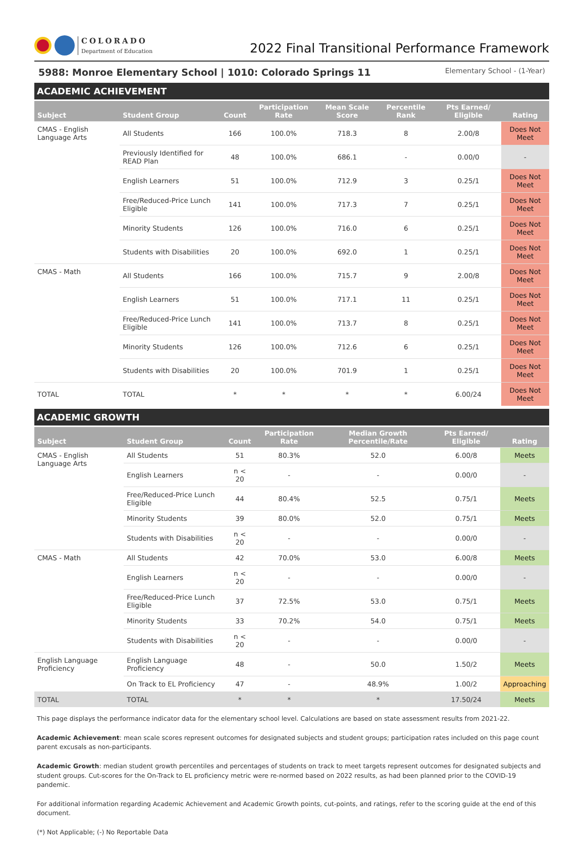COLORADO
Department of Education
2022 Final Transitional Performance Framework
5988: Monroe Elementary School | 1010: Colorado Springs 11 Elementary School - (1-Year)
ACADEMIC ACHIEVEMENT
| Subject | Student Group | Count | Participation Rate | Mean Scale Score | Percentile Rank | Pts Earned/ Eligible | Rating |
| --- | --- | --- | --- | --- | --- | --- | --- |
| CMAS - English Language Arts | All Students | 166 | 100.0% | 718.3 | 8 | 2.00/8 | Does Not Meet |
| | Previously Identified for READ Plan | 48 | 100.0% | 686.1 | - | 0.00/0 | - |
| | English Learners | 51 | 100.0% | 712.9 | 3 | 0.25/1 | Does Not Meet |
| | Free/Reduced-Price Lunch Eligible | 141 | 100.0% | 717.3 | 7 | 0.25/1 | Does Not Meet |
| | Minority Students | 126 | 100.0% | 716.0 | 6 | 0.25/1 | Does Not Meet |
| | Students with Disabilities | 20 | 100.0% | 692.0 | 1 | 0.25/1 | Does Not Meet |
| CMAS - Math | All Students | 166 | 100.0% | 715.7 | 9 | 2.00/8 | Does Not Meet |
| | English Learners | 51 | 100.0% | 717.1 | 11 | 0.25/1 | Does Not Meet |
| | Free/Reduced-Price Lunch Eligible | 141 | 100.0% | 713.7 | 8 | 0.25/1 | Does Not Meet |
| | Minority Students | 126 | 100.0% | 712.6 | 6 | 0.25/1 | Does Not Meet |
| | Students with Disabilities | 20 | 100.0% | 701.9 | 1 | 0.25/1 | Does Not Meet |
| TOTAL | TOTAL | * | * | * | * | 6.00/24 | Does Not Meet |
ACADEMIC GROWTH
| Subject | Student Group | Count | Participation Rate | Median Growth Percentile/Rate | Pts Earned/ Eligible | Rating |
| --- | --- | --- | --- | --- | --- | --- |
| CMAS - English Language Arts | All Students | 51 | 80.3% | 52.0 | 6.00/8 | Meets |
| | English Learners | n < 20 | - | - | 0.00/0 | - |
| | Free/Reduced-Price Lunch Eligible | 44 | 80.4% | 52.5 | 0.75/1 | Meets |
| | Minority Students | 39 | 80.0% | 52.0 | 0.75/1 | Meets |
| | Students with Disabilities | n < 20 | - | - | 0.00/0 | - |
| CMAS - Math | All Students | 42 | 70.0% | 53.0 | 6.00/8 | Meets |
| | English Learners | n < 20 | - | - | 0.00/0 | - |
| | Free/Reduced-Price Lunch Eligible | 37 | 72.5% | 53.0 | 0.75/1 | Meets |
| | Minority Students | 33 | 70.2% | 54.0 | 0.75/1 | Meets |
| | Students with Disabilities | n < 20 | - | - | 0.00/0 | - |
| English Language Proficiency | English Language Proficiency | 48 | - | 50.0 | 1.50/2 | Meets |
| | On Track to EL Proficiency | 47 | - | 48.9% | 1.00/2 | Approaching |
| TOTAL | TOTAL | * | * | * | 17.50/24 | Meets |
This page displays the performance indicator data for the elementary school level. Calculations are based on state assessment results from 2021-22.
Academic Achievement: mean scale scores represent outcomes for designated subjects and student groups; participation rates included on this page count parent excusals as non-participants.
Academic Growth: median student growth percentiles and percentages of students on track to meet targets represent outcomes for designated subjects and student groups. Cut-scores for the On-Track to EL proficiency metric were re-normed based on 2022 results, as had been planned prior to the COVID-19 pandemic.
For additional information regarding Academic Achievement and Academic Growth points, cut-points, and ratings, refer to the scoring guide at the end of this document.
(*) Not Applicable; (-) No Reportable Data